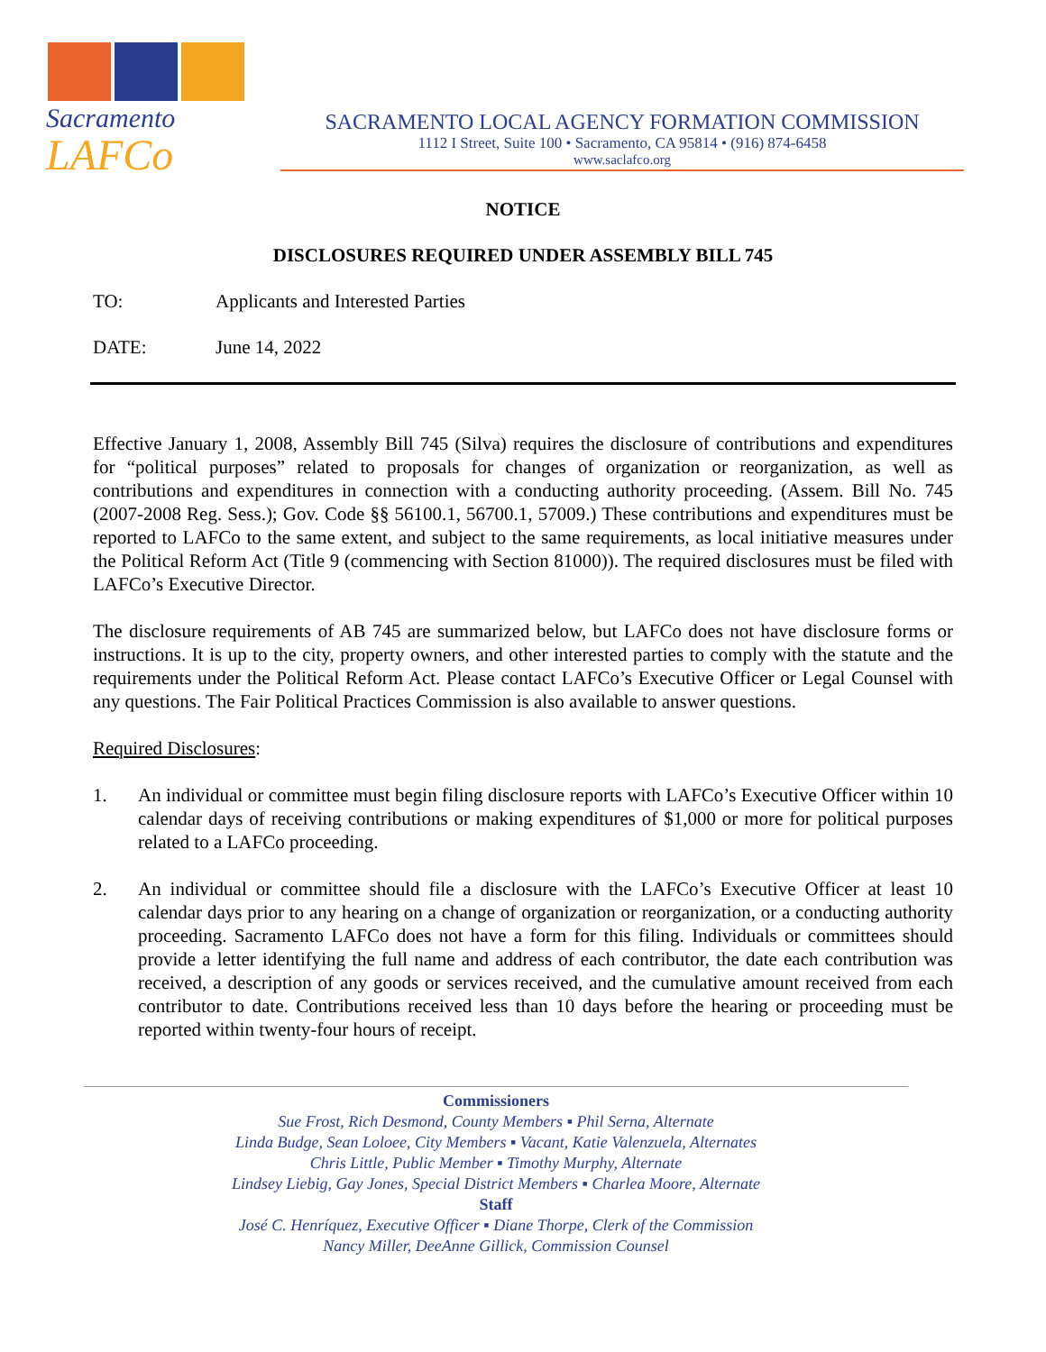Sacramento
LAFCo
SACRAMENTO LOCAL AGENCY FORMATION COMMISSION
1112 I Street, Suite 100 • Sacramento, CA 95814 • (916) 874-6458
www.saclafco.org
NOTICE
DISCLOSURES REQUIRED UNDER ASSEMBLY BILL 745
TO: Applicants and Interested Parties
DATE: June 14, 2022
Effective January 1, 2008, Assembly Bill 745 (Silva) requires the disclosure of contributions and expenditures for “political purposes” related to proposals for changes of organization or reorganization, as well as contributions and expenditures in connection with a conducting authority proceeding. (Assem. Bill No. 745 (2007-2008 Reg. Sess.); Gov. Code §§ 56100.1, 56700.1, 57009.) These contributions and expenditures must be reported to LAFCo to the same extent, and subject to the same requirements, as local initiative measures under the Political Reform Act (Title 9 (commencing with Section 81000)). The required disclosures must be filed with LAFCo’s Executive Director.
The disclosure requirements of AB 745 are summarized below, but LAFCo does not have disclosure forms or instructions. It is up to the city, property owners, and other interested parties to comply with the statute and the requirements under the Political Reform Act. Please contact LAFCo’s Executive Officer or Legal Counsel with any questions. The Fair Political Practices Commission is also available to answer questions.
Required Disclosures:
1. An individual or committee must begin filing disclosure reports with LAFCo’s Executive Officer within 10 calendar days of receiving contributions or making expenditures of $1,000 or more for political purposes related to a LAFCo proceeding.
2. An individual or committee should file a disclosure with the LAFCo’s Executive Officer at least 10 calendar days prior to any hearing on a change of organization or reorganization, or a conducting authority proceeding. Sacramento LAFCo does not have a form for this filing. Individuals or committees should provide a letter identifying the full name and address of each contributor, the date each contribution was received, a description of any goods or services received, and the cumulative amount received from each contributor to date. Contributions received less than 10 days before the hearing or proceeding must be reported within twenty-four hours of receipt.
Commissioners
Sue Frost, Rich Desmond, County Members ▪ Phil Serna, Alternate
Linda Budge, Sean Loloee, City Members ▪ Vacant, Katie Valenzuela, Alternates
Chris Little, Public Member ▪ Timothy Murphy, Alternate
Lindsey Liebig, Gay Jones, Special District Members ▪ Charlea Moore, Alternate
Staff
José C. Henríquez, Executive Officer ▪ Diane Thorpe, Clerk of the Commission
Nancy Miller, DeeAnne Gillick, Commission Counsel